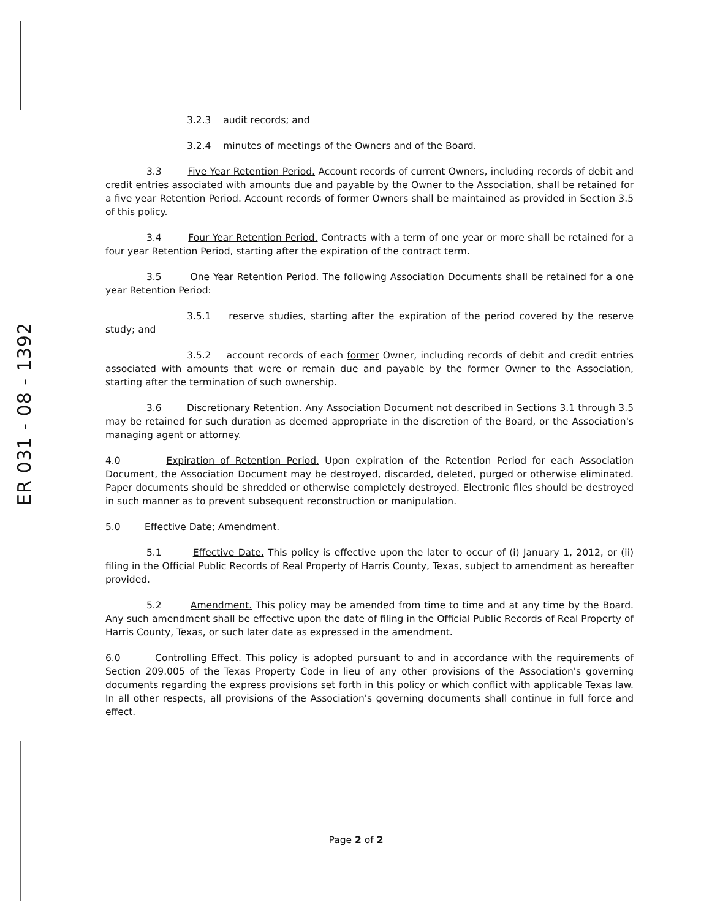ER 031 - 08 - 1392
3.2.3 audit records; and
3.2.4 minutes of meetings of the Owners and of the Board.
3.3 Five Year Retention Period. Account records of current Owners, including records of debit and credit entries associated with amounts due and payable by the Owner to the Association, shall be retained for a five year Retention Period. Account records of former Owners shall be maintained as provided in Section 3.5 of this policy.
3.4 Four Year Retention Period. Contracts with a term of one year or more shall be retained for a four year Retention Period, starting after the expiration of the contract term.
3.5 One Year Retention Period. The following Association Documents shall be retained for a one year Retention Period:
3.5.1 reserve studies, starting after the expiration of the period covered by the reserve study; and
3.5.2 account records of each former Owner, including records of debit and credit entries associated with amounts that were or remain due and payable by the former Owner to the Association, starting after the termination of such ownership.
3.6 Discretionary Retention. Any Association Document not described in Sections 3.1 through 3.5 may be retained for such duration as deemed appropriate in the discretion of the Board, or the Association's managing agent or attorney.
4.0 Expiration of Retention Period. Upon expiration of the Retention Period for each Association Document, the Association Document may be destroyed, discarded, deleted, purged or otherwise eliminated. Paper documents should be shredded or otherwise completely destroyed. Electronic files should be destroyed in such manner as to prevent subsequent reconstruction or manipulation.
5.0 Effective Date; Amendment.
5.1 Effective Date. This policy is effective upon the later to occur of (i) January 1, 2012, or (ii) filing in the Official Public Records of Real Property of Harris County, Texas, subject to amendment as hereafter provided.
5.2 Amendment. This policy may be amended from time to time and at any time by the Board. Any such amendment shall be effective upon the date of filing in the Official Public Records of Real Property of Harris County, Texas, or such later date as expressed in the amendment.
6.0 Controlling Effect. This policy is adopted pursuant to and in accordance with the requirements of Section 209.005 of the Texas Property Code in lieu of any other provisions of the Association's governing documents regarding the express provisions set forth in this policy or which conflict with applicable Texas law. In all other respects, all provisions of the Association's governing documents shall continue in full force and effect.
Page 2 of 2